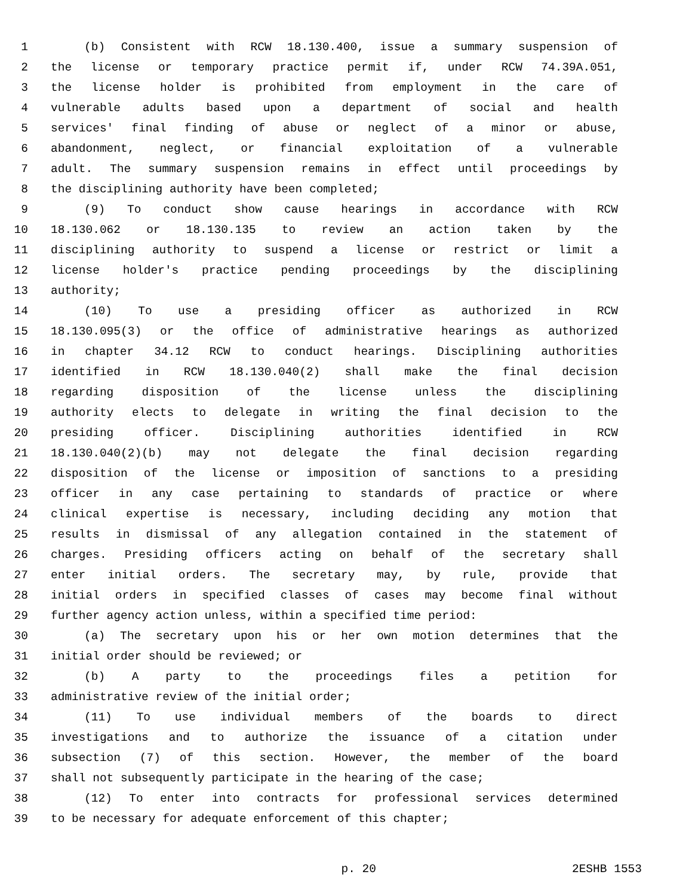1 (b) Consistent with RCW 18.130.400, issue a summary suspension of
2 the license or temporary practice permit if, under RCW 74.39A.051,
3 the license holder is prohibited from employment in the care of
4 vulnerable adults based upon a department of social and health
5 services' final finding of abuse or neglect of a minor or abuse,
6 abandonment, neglect, or financial exploitation of a vulnerable
7 adult. The summary suspension remains in effect until proceedings by
8 the disciplining authority have been completed;
9 (9) To conduct show cause hearings in accordance with RCW
10 18.130.062 or 18.130.135 to review an action taken by the
11 disciplining authority to suspend a license or restrict or limit a
12 license holder's practice pending proceedings by the disciplining
13 authority;
14 (10) To use a presiding officer as authorized in RCW
15 18.130.095(3) or the office of administrative hearings as authorized
16 in chapter 34.12 RCW to conduct hearings. Disciplining authorities
17 identified in RCW 18.130.040(2) shall make the final decision
18 regarding disposition of the license unless the disciplining
19 authority elects to delegate in writing the final decision to the
20 presiding officer. Disciplining authorities identified in RCW
21 18.130.040(2)(b) may not delegate the final decision regarding
22 disposition of the license or imposition of sanctions to a presiding
23 officer in any case pertaining to standards of practice or where
24 clinical expertise is necessary, including deciding any motion that
25 results in dismissal of any allegation contained in the statement of
26 charges. Presiding officers acting on behalf of the secretary shall
27 enter initial orders. The secretary may, by rule, provide that
28 initial orders in specified classes of cases may become final without
29 further agency action unless, within a specified time period:
30 (a) The secretary upon his or her own motion determines that the
31 initial order should be reviewed; or
32 (b) A party to the proceedings files a petition for
33 administrative review of the initial order;
34 (11) To use individual members of the boards to direct
35 investigations and to authorize the issuance of a citation under
36 subsection (7) of this section. However, the member of the board
37 shall not subsequently participate in the hearing of the case;
38 (12) To enter into contracts for professional services determined
39 to be necessary for adequate enforcement of this chapter;
p. 20 2ESHB 1553